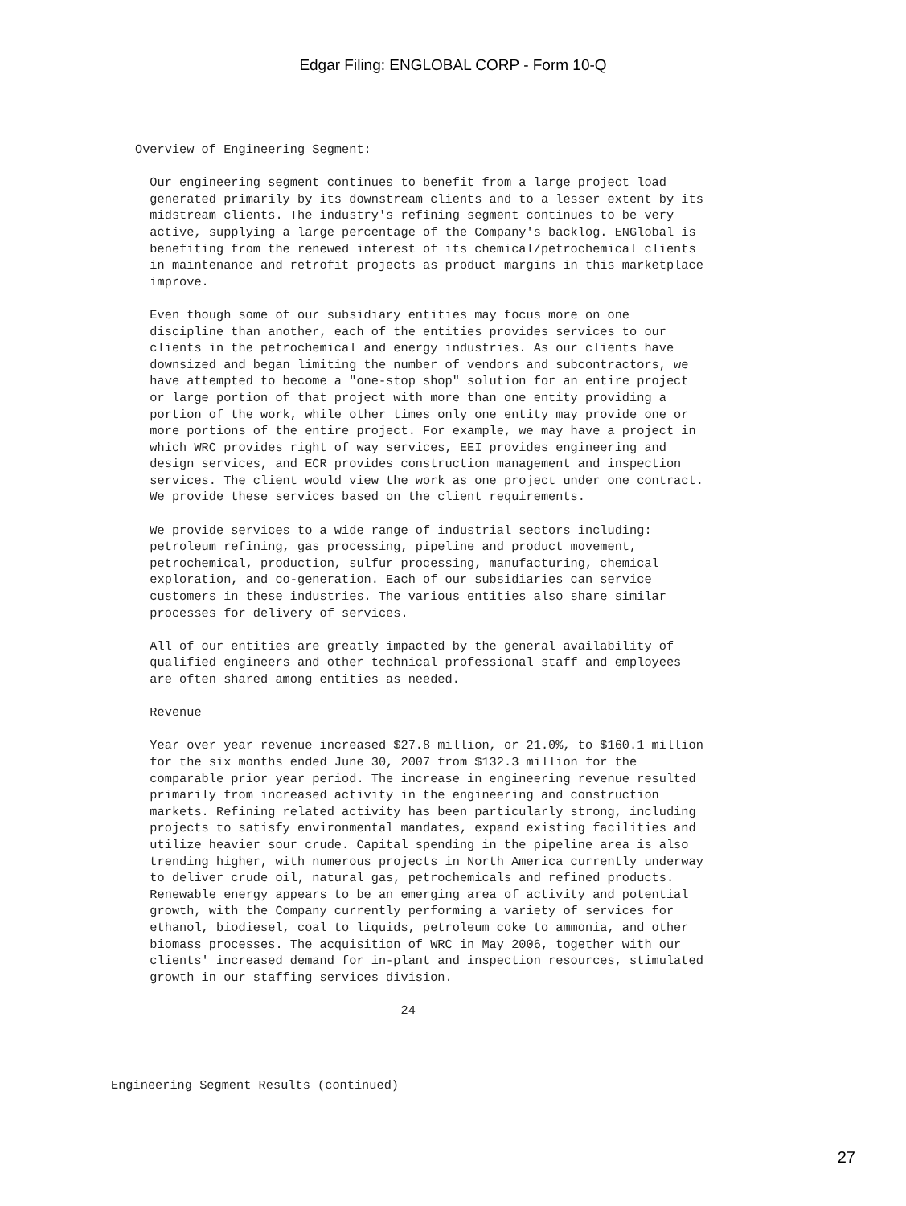Edgar Filing: ENGLOBAL CORP - Form 10-Q
Overview of Engineering Segment:

  Our engineering segment continues to benefit from a large project load
  generated primarily by its downstream clients and to a lesser extent by its
  midstream clients. The industry's refining segment continues to be very
  active, supplying a large percentage of the Company's backlog. ENGlobal is
  benefiting from the renewed interest of its chemical/petrochemical clients
  in maintenance and retrofit projects as product margins in this marketplace
  improve.

  Even though some of our subsidiary entities may focus more on one
  discipline than another, each of the entities provides services to our
  clients in the petrochemical and energy industries. As our clients have
  downsized and began limiting the number of vendors and subcontractors, we
  have attempted to become a "one-stop shop" solution for an entire project
  or large portion of that project with more than one entity providing a
  portion of the work, while other times only one entity may provide one or
  more portions of the entire project. For example, we may have a project in
  which WRC provides right of way services, EEI provides engineering and
  design services, and ECR provides construction management and inspection
  services. The client would view the work as one project under one contract.
  We provide these services based on the client requirements.

  We provide services to a wide range of industrial sectors including:
  petroleum refining, gas processing, pipeline and product movement,
  petrochemical, production, sulfur processing, manufacturing, chemical
  exploration, and co-generation. Each of our subsidiaries can service
  customers in these industries. The various entities also share similar
  processes for delivery of services.

  All of our entities are greatly impacted by the general availability of
  qualified engineers and other technical professional staff and employees
  are often shared among entities as needed.

  Revenue

  Year over year revenue increased $27.8 million, or 21.0%, to $160.1 million
  for the six months ended June 30, 2007 from $132.3 million for the
  comparable prior year period. The increase in engineering revenue resulted
  primarily from increased activity in the engineering and construction
  markets. Refining related activity has been particularly strong, including
  projects to satisfy environmental mandates, expand existing facilities and
  utilize heavier sour crude. Capital spending in the pipeline area is also
  trending higher, with numerous projects in North America currently underway
  to deliver crude oil, natural gas, petrochemicals and refined products.
  Renewable energy appears to be an emerging area of activity and potential
  growth, with the Company currently performing a variety of services for
  ethanol, biodiesel, coal to liquids, petroleum coke to ammonia, and other
  biomass processes. The acquisition of WRC in May 2006, together with our
  clients' increased demand for in-plant and inspection resources, stimulated
  growth in our staffing services division.

                                    24
Engineering Segment Results (continued)
27